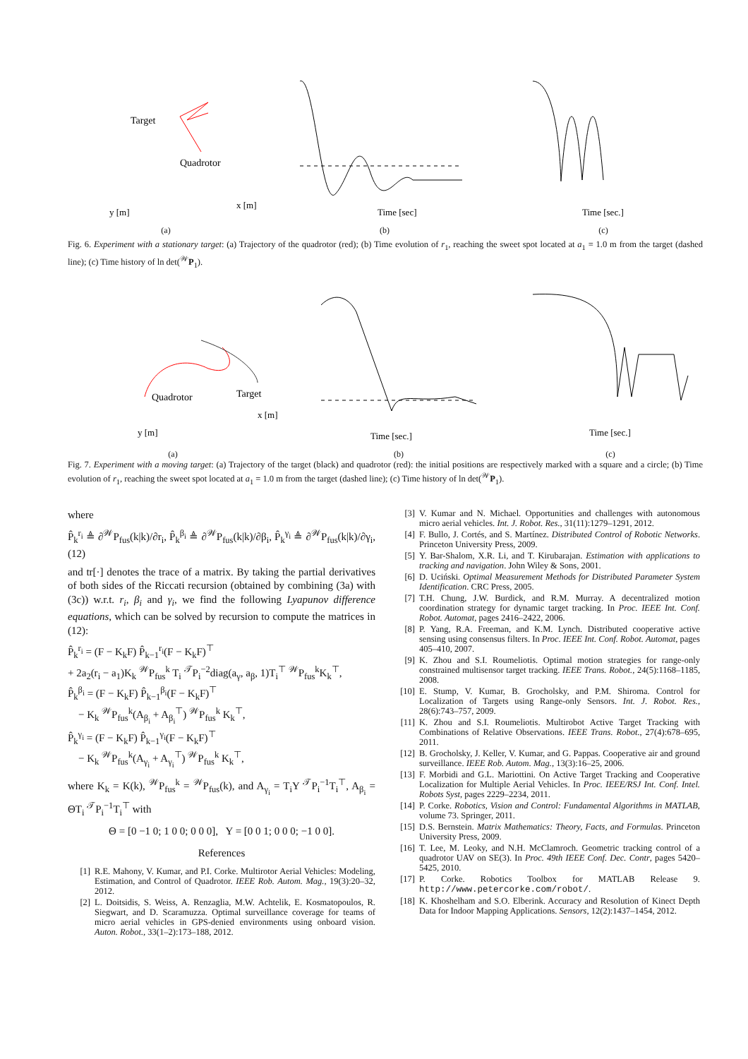Target
Quadrotor
y [m]
x [m]
(a)
Time [sec]
(b)
Time [sec.]
(c)
Fig. 6. Experiment with a stationary target: (a) Trajectory of the quadrotor (red); (b) Time evolution of r<sub>1</sub>, reaching the sweet spot located at a<sub>1</sub> = 1.0 m from the target (dashed line); (c) Time history of ln det(<sup>𝒲</sup>P<sub>1</sub>).
Quadrotor
Target
y [m]
x [m]
(a)
Time [sec.]
(b)
Time [sec.]
(c)
Fig. 7. Experiment with a moving target: (a) Trajectory of the target (black) and quadrotor (red): the initial positions are respectively marked with a square and a circle; (b) Time evolution of r<sub>1</sub>, reaching the sweet spot located at a<sub>1</sub> = 1.0 m from the target (dashed line); (c) Time history of ln det(<sup>𝒲</sup>P<sub>1</sub>).
where
P̂<sub>k</sub><sup>r<sub>i</sub></sup> ≜ ∂<sup>𝒲</sup>P<sub>fus</sub>(k|k)/∂r<sub>i</sub>, P̂<sub>k</sub><sup>β<sub>i</sub></sup> ≜ ∂<sup>𝒲</sup>P<sub>fus</sub>(k|k)/∂β<sub>i</sub>, P̂<sub>k</sub><sup>γ<sub>i</sub></sup> ≜ ∂<sup>𝒲</sup>P<sub>fus</sub>(k|k)/∂γ<sub>i</sub>, (12)
and tr[·] denotes the trace of a matrix. By taking the partial derivatives of both sides of the Riccati recursion (obtained by combining (3a) with (3c)) w.r.t. r<sub>i</sub>, β<sub>i</sub> and γ<sub>i</sub>, we find the following Lyapunov difference equations, which can be solved by recursion to compute the matrices in (12):
P̂<sub>k</sub><sup>r<sub>i</sub></sup> = (F − K<sub>k</sub>F) P̂<sub>k−1</sub><sup>r<sub>i</sub></sup>(F − K<sub>k</sub>F)<sup>⊤</sup>
+ 2a<sub>2</sub>(r<sub>i</sub> − a<sub>1</sub>)K<sub>k</sub> <sup>𝒲</sup>P<sub>fus</sub><sup>k</sup> T<sub>i</sub> <sup>𝒯</sup>P<sub>i</sub><sup>−2</sup>diag(a<sub>γ</sub>, a<sub>β</sub>, 1)T<sub>i</sub><sup>⊤</sup> <sup>𝒲</sup>P<sub>fus</sub><sup>k</sup>K<sub>k</sub><sup>⊤</sup>,
P̂<sub>k</sub><sup>β<sub>i</sub></sup> = (F − K<sub>k</sub>F) P̂<sub>k−1</sub><sup>β<sub>i</sub></sup>(F − K<sub>k</sub>F)<sup>⊤</sup>
− K<sub>k</sub> <sup>𝒲</sup>P<sub>fus</sub><sup>k</sup>(A<sub>β<sub>i</sub></sub> + A<sub>β<sub>i</sub></sub><sup>⊤</sup>) <sup>𝒲</sup>P<sub>fus</sub><sup>k</sup> K<sub>k</sub><sup>⊤</sup>,
P̂<sub>k</sub><sup>γ<sub>i</sub></sup> = (F − K<sub>k</sub>F) P̂<sub>k−1</sub><sup>γ<sub>i</sub></sup>(F − K<sub>k</sub>F)<sup>⊤</sup>
− K<sub>k</sub> <sup>𝒲</sup>P<sub>fus</sub><sup>k</sup>(A<sub>γ<sub>i</sub></sub> + A<sub>γ<sub>i</sub></sub><sup>⊤</sup>) <sup>𝒲</sup>P<sub>fus</sub><sup>k</sup> K<sub>k</sub><sup>⊤</sup>,
where K<sub>k</sub> = K(k), <sup>𝒲</sup>P<sub>fus</sub><sup>k</sup> = <sup>𝒲</sup>P<sub>fus</sub>(k), and A<sub>γ<sub>i</sub></sub> = T<sub>i</sub>Υ <sup>𝒯</sup>P<sub>i</sub><sup>−1</sup>T<sub>i</sub><sup>⊤</sup>, A<sub>β<sub>i</sub></sub> = ΘT<sub>i</sub> <sup>𝒯</sup>P<sub>i</sub><sup>−1</sup>T<sub>i</sub><sup>⊤</sup> with
Θ = [0 −1 0; 1 0 0; 0 0 0], Υ = [0 0 1; 0 0 0; −1 0 0].
References
[1] R.E. Mahony, V. Kumar, and P.I. Corke. Multirotor Aerial Vehicles: Modeling, Estimation, and Control of Quadrotor. IEEE Rob. Autom. Mag., 19(3):20–32, 2012.
[2] L. Doitsidis, S. Weiss, A. Renzaglia, M.W. Achtelik, E. Kosmatopoulos, R. Siegwart, and D. Scaramuzza. Optimal surveillance coverage for teams of micro aerial vehicles in GPS-denied environments using onboard vision. Auton. Robot., 33(1–2):173–188, 2012.
[3] V. Kumar and N. Michael. Opportunities and challenges with autonomous micro aerial vehicles. Int. J. Robot. Res., 31(11):1279–1291, 2012.
[4] F. Bullo, J. Cortés, and S. Martínez. Distributed Control of Robotic Networks. Princeton University Press, 2009.
[5] Y. Bar-Shalom, X.R. Li, and T. Kirubarajan. Estimation with applications to tracking and navigation. John Wiley & Sons, 2001.
[6] D. Uciński. Optimal Measurement Methods for Distributed Parameter System Identification. CRC Press, 2005.
[7] T.H. Chung, J.W. Burdick, and R.M. Murray. A decentralized motion coordination strategy for dynamic target tracking. In Proc. IEEE Int. Conf. Robot. Automat, pages 2416–2422, 2006.
[8] P. Yang, R.A. Freeman, and K.M. Lynch. Distributed cooperative active sensing using consensus filters. In Proc. IEEE Int. Conf. Robot. Automat, pages 405–410, 2007.
[9] K. Zhou and S.I. Roumeliotis. Optimal motion strategies for range-only constrained multisensor target tracking. IEEE Trans. Robot., 24(5):1168–1185, 2008.
[10] E. Stump, V. Kumar, B. Grocholsky, and P.M. Shiroma. Control for Localization of Targets using Range-only Sensors. Int. J. Robot. Res., 28(6):743–757, 2009.
[11] K. Zhou and S.I. Roumeliotis. Multirobot Active Target Tracking with Combinations of Relative Observations. IEEE Trans. Robot., 27(4):678–695, 2011.
[12] B. Grocholsky, J. Keller, V. Kumar, and G. Pappas. Cooperative air and ground surveillance. IEEE Rob. Autom. Mag., 13(3):16–25, 2006.
[13] F. Morbidi and G.L. Mariottini. On Active Target Tracking and Cooperative Localization for Multiple Aerial Vehicles. In Proc. IEEE/RSJ Int. Conf. Intel. Robots Syst, pages 2229–2234, 2011.
[14] P. Corke. Robotics, Vision and Control: Fundamental Algorithms in MATLAB, volume 73. Springer, 2011.
[15] D.S. Bernstein. Matrix Mathematics: Theory, Facts, and Formulas. Princeton University Press, 2009.
[16] T. Lee, M. Leoky, and N.H. McClamroch. Geometric tracking control of a quadrotor UAV on SE(3). In Proc. 49th IEEE Conf. Dec. Contr, pages 5420–5425, 2010.
[17] P. Corke. Robotics Toolbox for MATLAB Release 9. http://www.petercorke.com/robot/.
[18] K. Khoshelham and S.O. Elberink. Accuracy and Resolution of Kinect Depth Data for Indoor Mapping Applications. Sensors, 12(2):1437–1454, 2012.